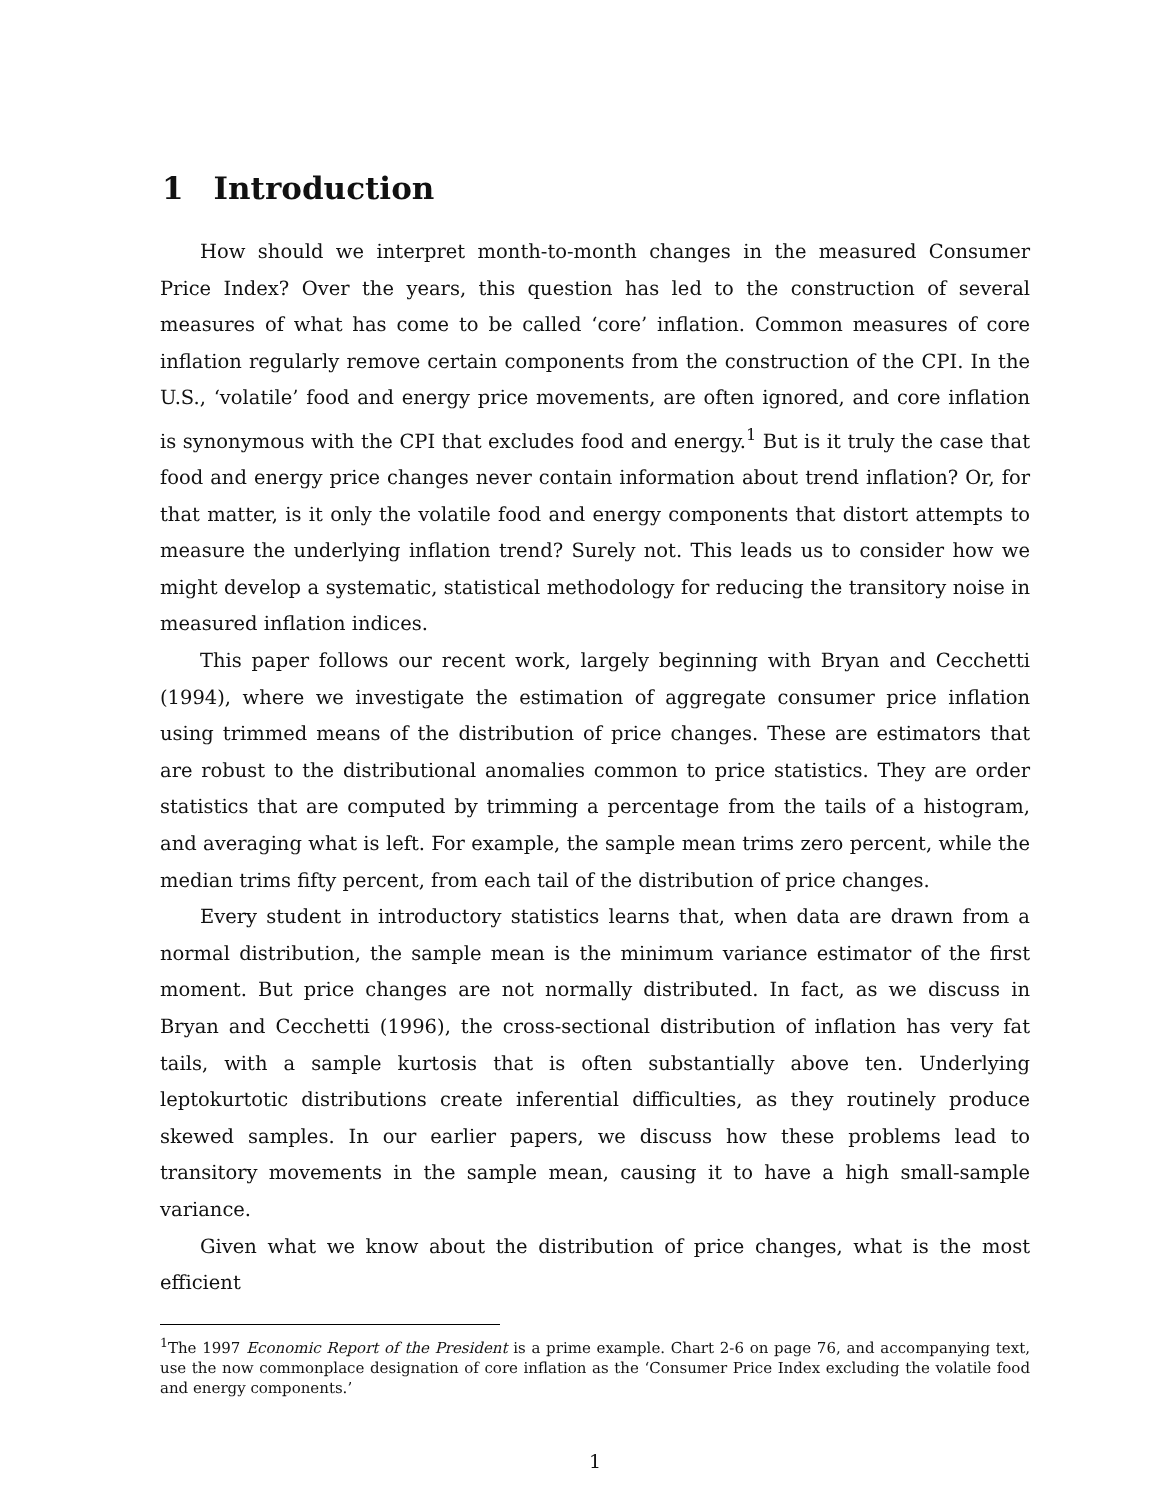1 Introduction
How should we interpret month-to-month changes in the measured Consumer Price Index? Over the years, this question has led to the construction of several measures of what has come to be called ‘core’ inflation. Common measures of core inflation regularly remove certain components from the construction of the CPI. In the U.S., ‘volatile’ food and energy price movements, are often ignored, and core inflation is synonymous with the CPI that excludes food and energy.<sup>1</sup> But is it truly the case that food and energy price changes never contain information about trend inflation? Or, for that matter, is it only the volatile food and energy components that distort attempts to measure the underlying inflation trend? Surely not. This leads us to consider how we might develop a systematic, statistical methodology for reducing the transitory noise in measured inflation indices.
This paper follows our recent work, largely beginning with Bryan and Cecchetti (1994), where we investigate the estimation of aggregate consumer price inflation using trimmed means of the distribution of price changes. These are estimators that are robust to the distributional anomalies common to price statistics. They are order statistics that are computed by trimming a percentage from the tails of a histogram, and averaging what is left. For example, the sample mean trims zero percent, while the median trims fifty percent, from each tail of the distribution of price changes.
Every student in introductory statistics learns that, when data are drawn from a normal distribution, the sample mean is the minimum variance estimator of the first moment. But price changes are not normally distributed. In fact, as we discuss in Bryan and Cecchetti (1996), the cross-sectional distribution of inflation has very fat tails, with a sample kurtosis that is often substantially above ten. Underlying leptokurtotic distributions create inferential difficulties, as they routinely produce skewed samples. In our earlier papers, we discuss how these problems lead to transitory movements in the sample mean, causing it to have a high small-sample variance.
Given what we know about the distribution of price changes, what is the most efficient
<sup>1</sup> The 1997 Economic Report of the President is a prime example. Chart 2-6 on page 76, and accompanying text, use the now commonplace designation of core inflation as the ‘Consumer Price Index excluding the volatile food and energy components.’
1